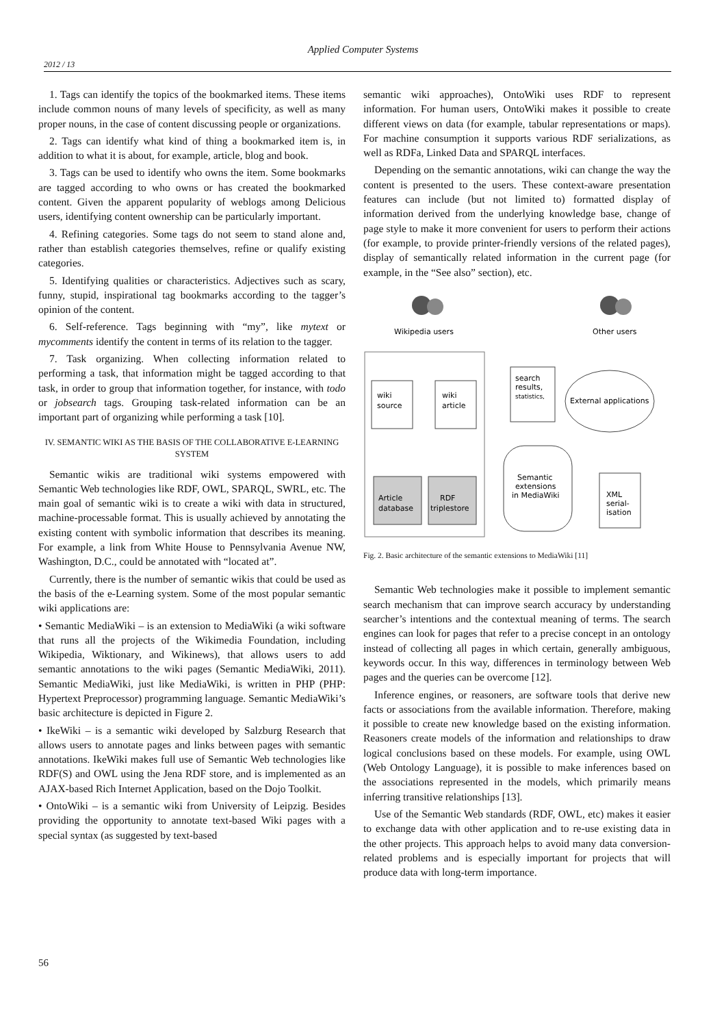Applied Computer Systems
2012 / 13
1. Tags can identify the topics of the bookmarked items. These items include common nouns of many levels of specificity, as well as many proper nouns, in the case of content discussing people or organizations.
2. Tags can identify what kind of thing a bookmarked item is, in addition to what it is about, for example, article, blog and book.
3. Tags can be used to identify who owns the item. Some bookmarks are tagged according to who owns or has created the bookmarked content. Given the apparent popularity of weblogs among Delicious users, identifying content ownership can be particularly important.
4. Refining categories. Some tags do not seem to stand alone and, rather than establish categories themselves, refine or qualify existing categories.
5. Identifying qualities or characteristics. Adjectives such as scary, funny, stupid, inspirational tag bookmarks according to the tagger’s opinion of the content.
6. Self-reference. Tags beginning with “my”, like mytext or mycomments identify the content in terms of its relation to the tagger.
7. Task organizing. When collecting information related to performing a task, that information might be tagged according to that task, in order to group that information together, for instance, with todo or jobsearch tags. Grouping task-related information can be an important part of organizing while performing a task [10].
IV. SEMANTIC WIKI AS THE BASIS OF THE COLLABORATIVE E-LEARNING SYSTEM
Semantic wikis are traditional wiki systems empowered with Semantic Web technologies like RDF, OWL, SPARQL, SWRL, etc. The main goal of semantic wiki is to create a wiki with data in structured, machine-processable format. This is usually achieved by annotating the existing content with symbolic information that describes its meaning. For example, a link from White House to Pennsylvania Avenue NW, Washington, D.C., could be annotated with “located at”.
Currently, there is the number of semantic wikis that could be used as the basis of the e-Learning system. Some of the most popular semantic wiki applications are:
• Semantic MediaWiki – is an extension to MediaWiki (a wiki software that runs all the projects of the Wikimedia Foundation, including Wikipedia, Wiktionary, and Wikinews), that allows users to add semantic annotations to the wiki pages (Semantic MediaWiki, 2011). Semantic MediaWiki, just like MediaWiki, is written in PHP (PHP: Hypertext Preprocessor) programming language. Semantic MediaWiki’s basic architecture is depicted in Figure 2.
• IkeWiki – is a semantic wiki developed by Salzburg Research that allows users to annotate pages and links between pages with semantic annotations. IkeWiki makes full use of Semantic Web technologies like RDF(S) and OWL using the Jena RDF store, and is implemented as an AJAX-based Rich Internet Application, based on the Dojo Toolkit.
• OntoWiki – is a semantic wiki from University of Leipzig. Besides providing the opportunity to annotate text-based Wiki pages with a special syntax (as suggested by text-based
semantic wiki approaches), OntoWiki uses RDF to represent information. For human users, OntoWiki makes it possible to create different views on data (for example, tabular representations or maps). For machine consumption it supports various RDF serializations, as well as RDFa, Linked Data and SPARQL interfaces.
Depending on the semantic annotations, wiki can change the way the content is presented to the users. These context-aware presentation features can include (but not limited to) formatted display of information derived from the underlying knowledge base, change of page style to make it more convenient for users to perform their actions (for example, to provide printer-friendly versions of the related pages), display of semantically related information in the current page (for example, in the “See also” section), etc.
Wikipedia users
Other users
wiki
source
wiki
article
Article
database
RDF
triplestore
search
results,
statistics,
External applications
Semantic
extensions
in MediaWiki
XML
serial-
isation
Fig. 2. Basic architecture of the semantic extensions to MediaWiki [11]
Semantic Web technologies make it possible to implement semantic search mechanism that can improve search accuracy by understanding searcher’s intentions and the contextual meaning of terms. The search engines can look for pages that refer to a precise concept in an ontology instead of collecting all pages in which certain, generally ambiguous, keywords occur. In this way, differences in terminology between Web pages and the queries can be overcome [12].
Inference engines, or reasoners, are software tools that derive new facts or associations from the available information. Therefore, making it possible to create new knowledge based on the existing information. Reasoners create models of the information and relationships to draw logical conclusions based on these models. For example, using OWL (Web Ontology Language), it is possible to make inferences based on the associations represented in the models, which primarily means inferring transitive relationships [13].
Use of the Semantic Web standards (RDF, OWL, etc) makes it easier to exchange data with other application and to re-use existing data in the other projects. This approach helps to avoid many data conversion-related problems and is especially important for projects that will produce data with long-term importance.
56